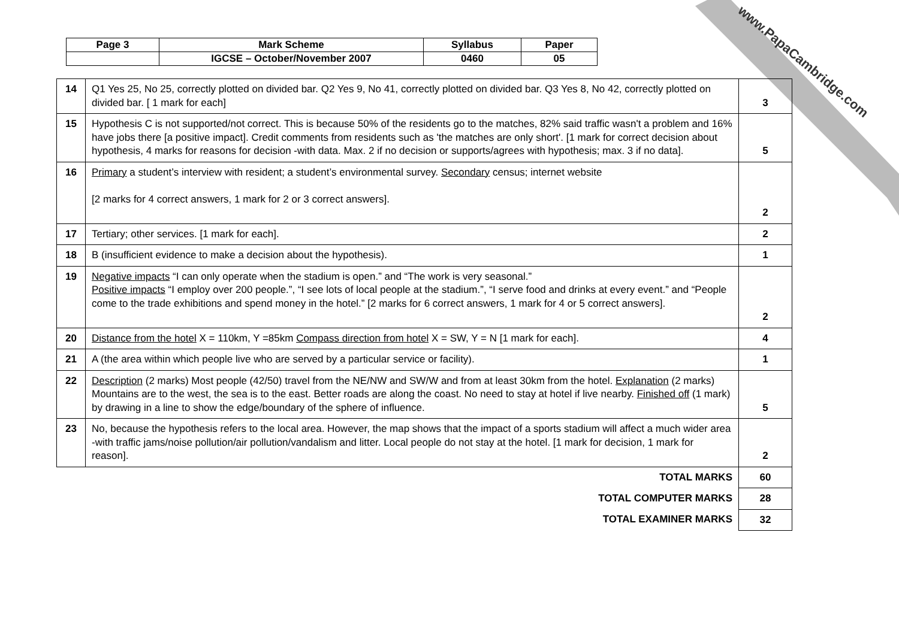www.PapaCambridge.com
| Page 3 | Mark Scheme | Syllabus | Paper |
| | IGCSE – October/November 2007 | 0460 | 05 |
| 14 | Q1 Yes 25, No 25, correctly plotted on divided bar. Q2 Yes 9, No 41, correctly plotted on divided bar. Q3 Yes 8, No 42, correctly plotted on divided bar. [ 1 mark for each] | 3 |
| 15 | Hypothesis C is not supported/not correct. This is because 50% of the residents go to the matches, 82% said traffic wasn't a problem and 16% have jobs there [a positive impact]. Credit comments from residents such as 'the matches are only short'. [1 mark for correct decision about hypothesis, 4 marks for reasons for decision -with data. Max. 2 if no decision or supports/agrees with hypothesis; max. 3 if no data]. | 5 |
| 16 | Primary a student’s interview with resident; a student’s environmental survey. Secondary census; internet website [2 marks for 4 correct answers, 1 mark for 2 or 3 correct answers]. | 2 |
| 17 | Tertiary; other services. [1 mark for each]. | 2 |
| 18 | B (insufficient evidence to make a decision about the hypothesis). | 1 |
| 19 | Negative impacts “I can only operate when the stadium is open.” and “The work is very seasonal.” Positive impacts “I employ over 200 people.”, “I see lots of local people at the stadium.”, “I serve food and drinks at every event.” and “People come to the trade exhibitions and spend money in the hotel.” [2 marks for 6 correct answers, 1 mark for 4 or 5 correct answers]. | 2 |
| 20 | Distance from the hotel X = 110km, Y =85km Compass direction from hotel X = SW, Y = N [1 mark for each]. | 4 |
| 21 | A (the area within which people live who are served by a particular service or facility). | 1 |
| 22 | Description (2 marks) Most people (42/50) travel from the NE/NW and SW/W and from at least 30km from the hotel. Explanation (2 marks) Mountains are to the west, the sea is to the east. Better roads are along the coast. No need to stay at hotel if live nearby. Finished off (1 mark) by drawing in a line to show the edge/boundary of the sphere of influence. | 5 |
| 23 | No, because the hypothesis refers to the local area. However, the map shows that the impact of a sports stadium will affect a much wider area -with traffic jams/noise pollution/air pollution/vandalism and litter. Local people do not stay at the hotel. [1 mark for decision, 1 mark for reason]. | 2 |
| TOTAL MARKS | | 60 |
| TOTAL COMPUTER MARKS | | 28 |
| TOTAL EXAMINER MARKS | | 32 |